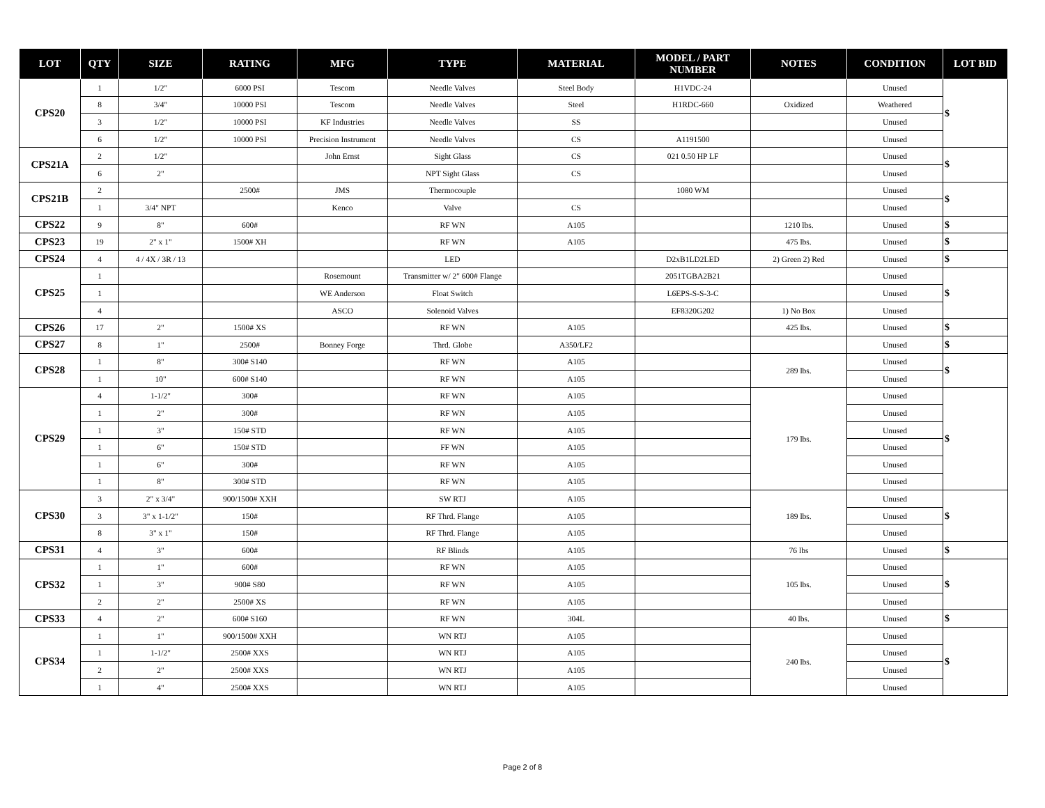| LOT | QTY | SIZE | RATING | MFG | TYPE | MATERIAL | MODEL / PART NUMBER | NOTES | CONDITION | LOT BID |
| --- | --- | --- | --- | --- | --- | --- | --- | --- | --- | --- |
| CPS20 | 1 | 1/2" | 6000 PSI | Tescom | Needle Valves | Steel Body | H1VDC-24 | | Unused | $ |
| | 8 | 3/4" | 10000 PSI | Tescom | Needle Valves | Steel | H1RDC-660 | Oxidized | Weathered | |
| | 3 | 1/2" | 10000 PSI | KF Industries | Needle Valves | SS | | | Unused | |
| | 6 | 1/2" | 10000 PSI | Precision Instrument | Needle Valves | CS | A1191500 | | Unused | |
| CPS21A | 2 | 1/2" | | John Ernst | Sight Glass | CS | 021 0.50 HP LF | | Unused | $ |
| | 6 | 2" | | | NPT Sight Glass | CS | | | Unused | |
| CPS21B | 2 | | 2500# | JMS | Thermocouple | | 1080 WM | | Unused | $ |
| | 1 | 3/4" NPT | | Kenco | Valve | CS | | | Unused | |
| CPS22 | 9 | 8" | 600# | | RF WN | A105 | | 1210 lbs. | Unused | $ |
| CPS23 | 19 | 2" x 1" | 1500# XH | | RF WN | A105 | | 475 lbs. | Unused | $ |
| CPS24 | 4 | 4 / 4X / 3R / 13 | | | LED | | D2xB1LD2LED | 2) Green 2) Red | Unused | $ |
| CPS25 | 1 | | | Rosemount | Transmitter w/ 2" 600# Flange | | 2051TGBA2B21 | | Unused | $ |
| | 1 | | | WE Anderson | Float Switch | | L6EPS-S-S-3-C | | Unused | |
| | 4 | | | ASCO | Solenoid Valves | | EF8320G202 | 1) No Box | Unused | |
| CPS26 | 17 | 2" | 1500# XS | | RF WN | A105 | | 425 lbs. | Unused | $ |
| CPS27 | 8 | 1" | 2500# | Bonney Forge | Thrd. Globe | A350/LF2 | | | Unused | $ |
| CPS28 | 1 | 8" | 300# S140 | | RF WN | A105 | | 289 lbs. | Unused | $ |
| | 1 | 10" | 600# S140 | | RF WN | A105 | | | Unused | |
| CPS29 | 4 | 1-1/2" | 300# | | RF WN | A105 | | 179 lbs. | Unused | $ |
| | 1 | 2" | 300# | | RF WN | A105 | | | Unused | |
| | 1 | 3" | 150# STD | | RF WN | A105 | | | Unused | |
| | 1 | 6" | 150# STD | | FF WN | A105 | | | Unused | |
| | 1 | 6" | 300# | | RF WN | A105 | | | Unused | |
| | 1 | 8" | 300# STD | | RF WN | A105 | | | Unused | |
| CPS30 | 3 | 2" x 3/4" | 900/1500# XXH | | SW RTJ | A105 | | 189 lbs. | Unused | $ |
| | 3 | 3" x 1-1/2" | 150# | | RF Thrd. Flange | A105 | | | Unused | |
| | 8 | 3" x 1" | 150# | | RF Thrd. Flange | A105 | | | Unused | |
| CPS31 | 4 | 3" | 600# | | RF Blinds | A105 | | 76 lbs | Unused | $ |
| CPS32 | 1 | 1" | 600# | | RF WN | A105 | | 105 lbs. | Unused | $ |
| | 1 | 3" | 900# S80 | | RF WN | A105 | | | Unused | |
| | 2 | 2" | 2500# XS | | RF WN | A105 | | | Unused | |
| CPS33 | 4 | 2" | 600# S160 | | RF WN | 304L | | 40 lbs. | Unused | $ |
| CPS34 | 1 | 1" | 900/1500# XXH | | WN RTJ | A105 | | 240 lbs. | Unused | $ |
| | 1 | 1-1/2" | 2500# XXS | | WN RTJ | A105 | | | Unused | |
| | 2 | 2" | 2500# XXS | | WN RTJ | A105 | | | Unused | |
| | 1 | 4" | 2500# XXS | | WN RTJ | A105 | | | Unused | |
Page 2 of 8